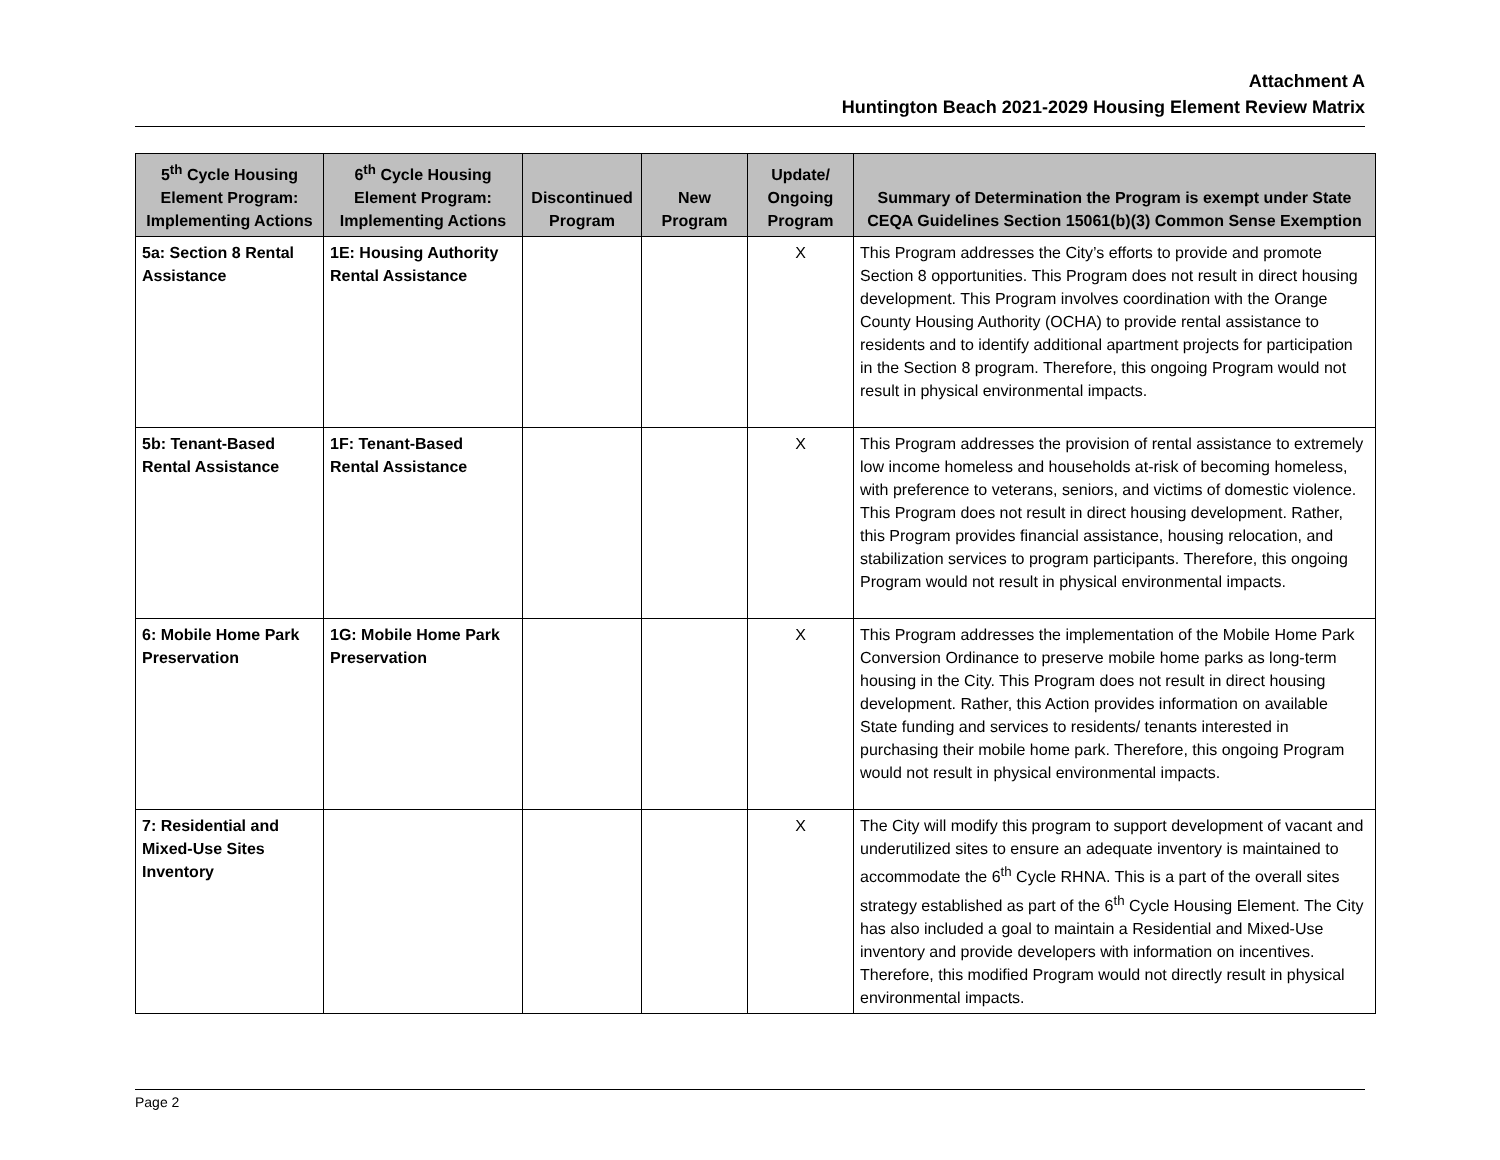Attachment A
Huntington Beach 2021-2029 Housing Element Review Matrix
| 5<sup>th</sup> Cycle Housing Element Program: Implementing Actions | 6<sup>th</sup> Cycle Housing Element Program: Implementing Actions | Discontinued Program | New Program | Update/ Ongoing Program | Summary of Determination the Program is exempt under State CEQA Guidelines Section 15061(b)(3) Common Sense Exemption |
| --- | --- | --- | --- | --- | --- |
| 5a: Section 8 Rental Assistance | 1E: Housing Authority Rental Assistance | | | X | This Program addresses the City’s efforts to provide and promote Section 8 opportunities. This Program does not result in direct housing development. This Program involves coordination with the Orange County Housing Authority (OCHA) to provide rental assistance to residents and to identify additional apartment projects for participation in the Section 8 program. Therefore, this ongoing Program would not result in physical environmental impacts. |
| 5b: Tenant-Based Rental Assistance | 1F: Tenant-Based Rental Assistance | | | X | This Program addresses the provision of rental assistance to extremely low income homeless and households at-risk of becoming homeless, with preference to veterans, seniors, and victims of domestic violence. This Program does not result in direct housing development. Rather, this Program provides financial assistance, housing relocation, and stabilization services to program participants. Therefore, this ongoing Program would not result in physical environmental impacts. |
| 6: Mobile Home Park Preservation | 1G: Mobile Home Park Preservation | | | X | This Program addresses the implementation of the Mobile Home Park Conversion Ordinance to preserve mobile home parks as long-term housing in the City. This Program does not result in direct housing development. Rather, this Action provides information on available State funding and services to residents/ tenants interested in purchasing their mobile home park. Therefore, this ongoing Program would not result in physical environmental impacts. |
| 7: Residential and Mixed-Use Sites Inventory | | | | X | The City will modify this program to support development of vacant and underutilized sites to ensure an adequate inventory is maintained to accommodate the 6<sup>th</sup> Cycle RHNA. This is a part of the overall sites strategy established as part of the 6<sup>th</sup> Cycle Housing Element. The City has also included a goal to maintain a Residential and Mixed-Use inventory and provide developers with information on incentives. Therefore, this modified Program would not directly result in physical environmental impacts. |
Page 2